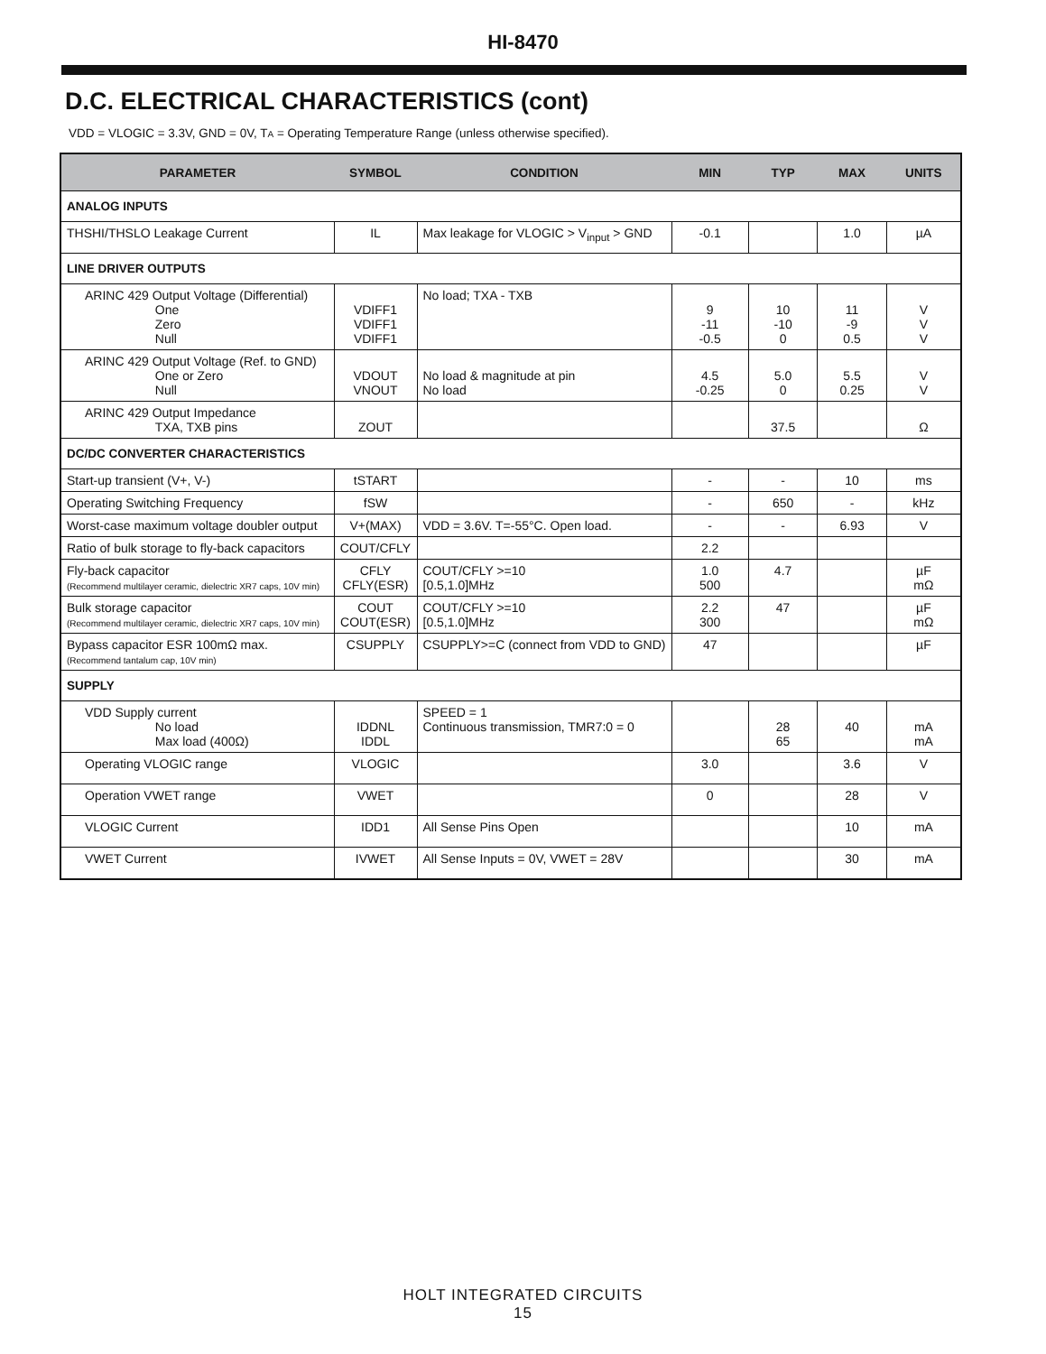HI-8470
D.C. ELECTRICAL CHARACTERISTICS (cont)
VDD = VLOGIC = 3.3V, GND = 0V, TA = Operating Temperature Range (unless otherwise specified).
| PARAMETER | SYMBOL | CONDITION | MIN | TYP | MAX | UNITS |
| --- | --- | --- | --- | --- | --- | --- |
| ANALOG INPUTS | | | | | | |
| THSHI/THSLO Leakage Current | IL | Max leakage for VLOGIC > V<sub>input</sub> > GND | -0.1 | | 1.0 | µA |
| LINE DRIVER OUTPUTS | | | | | | |
| ARINC 429 Output Voltage (Differential) One Zero Null | VDIFF1 VDIFF1 VDIFF1 | No load; TXA - TXB | 9 -11 -0.5 | 10 -10 0 | 11 -9 0.5 | V V V |
| ARINC 429 Output Voltage (Ref. to GND) One or Zero Null | VDOUT VNOUT | No load & magnitude at pin No load | 4.5 -0.25 | 5.0 0 | 5.5 0.25 | V V |
| ARINC 429 Output Impedance TXA, TXB pins | ZOUT | | | 37.5 | | Ω |
| DC/DC CONVERTER CHARACTERISTICS | | | | | | |
| Start-up transient (V+, V-) | tSTART | | - | - | 10 | ms |
| Operating Switching Frequency | fSW | | - | 650 | - | kHz |
| Worst-case maximum voltage doubler output | V+(MAX) | VDD = 3.6V. T=-55°C. Open load. | - | - | 6.93 | V |
| Ratio of bulk storage to fly-back capacitors | COUT/CFLY | | 2.2 | | | |
| Fly-back capacitor (Recommend multilayer ceramic, dielectric XR7 caps, 10V min) | CFLY CFLY(ESR) | COUT/CFLY >=10 [0.5,1.0]MHz | 1.0 500 | 4.7 | | µF mΩ |
| Bulk storage capacitor (Recommend multilayer ceramic, dielectric XR7 caps, 10V min) | COUT COUT(ESR) | COUT/CFLY >=10 [0.5,1.0]MHz | 2.2 300 | 47 | | µF mΩ |
| Bypass capacitor ESR 100mΩ max. (Recommend tantalum cap, 10V min) | CSUPPLY | CSUPPLY>=C (connect from VDD to GND) | 47 | | | µF |
| SUPPLY | | | | | | |
| VDD Supply current No load Max load (400Ω) | IDDNL IDDL | SPEED = 1 Continuous transmission, TMR7:0 = 0 | | 28 65 | 40 | mA mA |
| Operating VLOGIC range | VLOGIC | | 3.0 | | 3.6 | V |
| Operation VWET range | VWET | | 0 | | 28 | V |
| VLOGIC Current | IDD1 | All Sense Pins Open | | | 10 | mA |
| VWET Current | IVWET | All Sense Inputs = 0V, VWET = 28V | | | 30 | mA |
HOLT INTEGRATED CIRCUITS
15